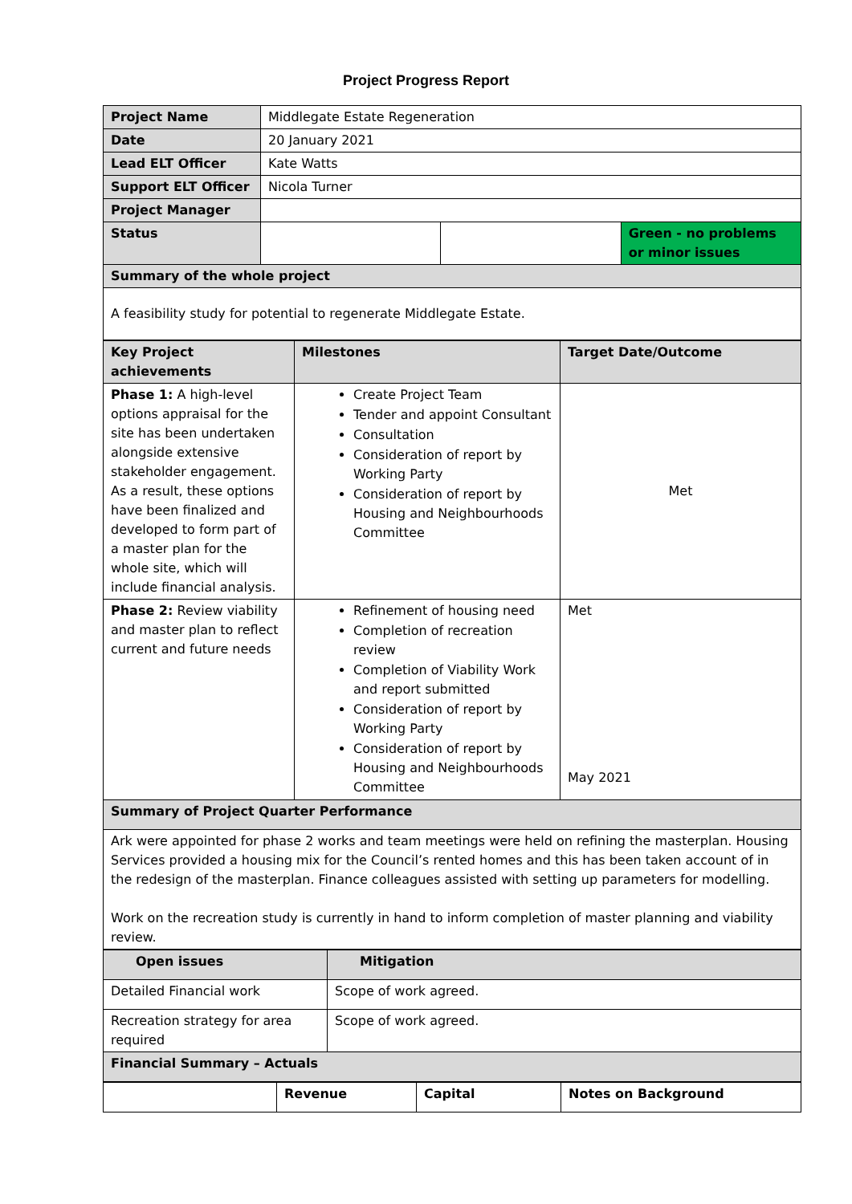Project Progress Report
| Project Name | Middlegate Estate Regeneration | | |
| Date | 20 January 2021 | | |
| Lead ELT Officer | Kate Watts | | |
| Support ELT Officer | Nicola Turner | | |
| Project Manager | | | |
| Status | | | Green - no problems or minor issues |
| Summary of the whole project | | | |
| A feasibility study for potential to regenerate Middlegate Estate. | | | |
| Key Project achievements | Milestones | Target Date/Outcome |
| Phase 1: A high-level options appraisal for the site has been undertaken alongside extensive stakeholder engagement. As a result, these options have been finalized and developed to form part of a master plan for the whole site, which will include financial analysis. | Create Project Team Tender and appoint Consultant Consultation Consideration of report by Working Party Consideration of report by Housing and Neighbourhoods Committee | Met |
| Phase 2: Review viability and master plan to reflect current and future needs | Refinement of housing need Completion of recreation review Completion of Viability Work and report submitted Consideration of report by Working Party Consideration of report by Housing and Neighbourhoods Committee | Met May 2021 |
| Summary of Project Quarter Performance | | |
| Ark were appointed for phase 2 works and team meetings were held on refining the masterplan. Housing Services provided a housing mix for the Council’s rented homes and this has been taken account of in the redesign of the masterplan. Finance colleagues assisted with setting up parameters for modelling. Work on the recreation study is currently in hand to inform completion of master planning and viability review. | | |
| Open issues | Mitigation |
| Detailed Financial work | Scope of work agreed. |
| Recreation strategy for area required | Scope of work agreed. |
| Financial Summary – Actuals | |
| | Revenue | Capital | Notes on Background |